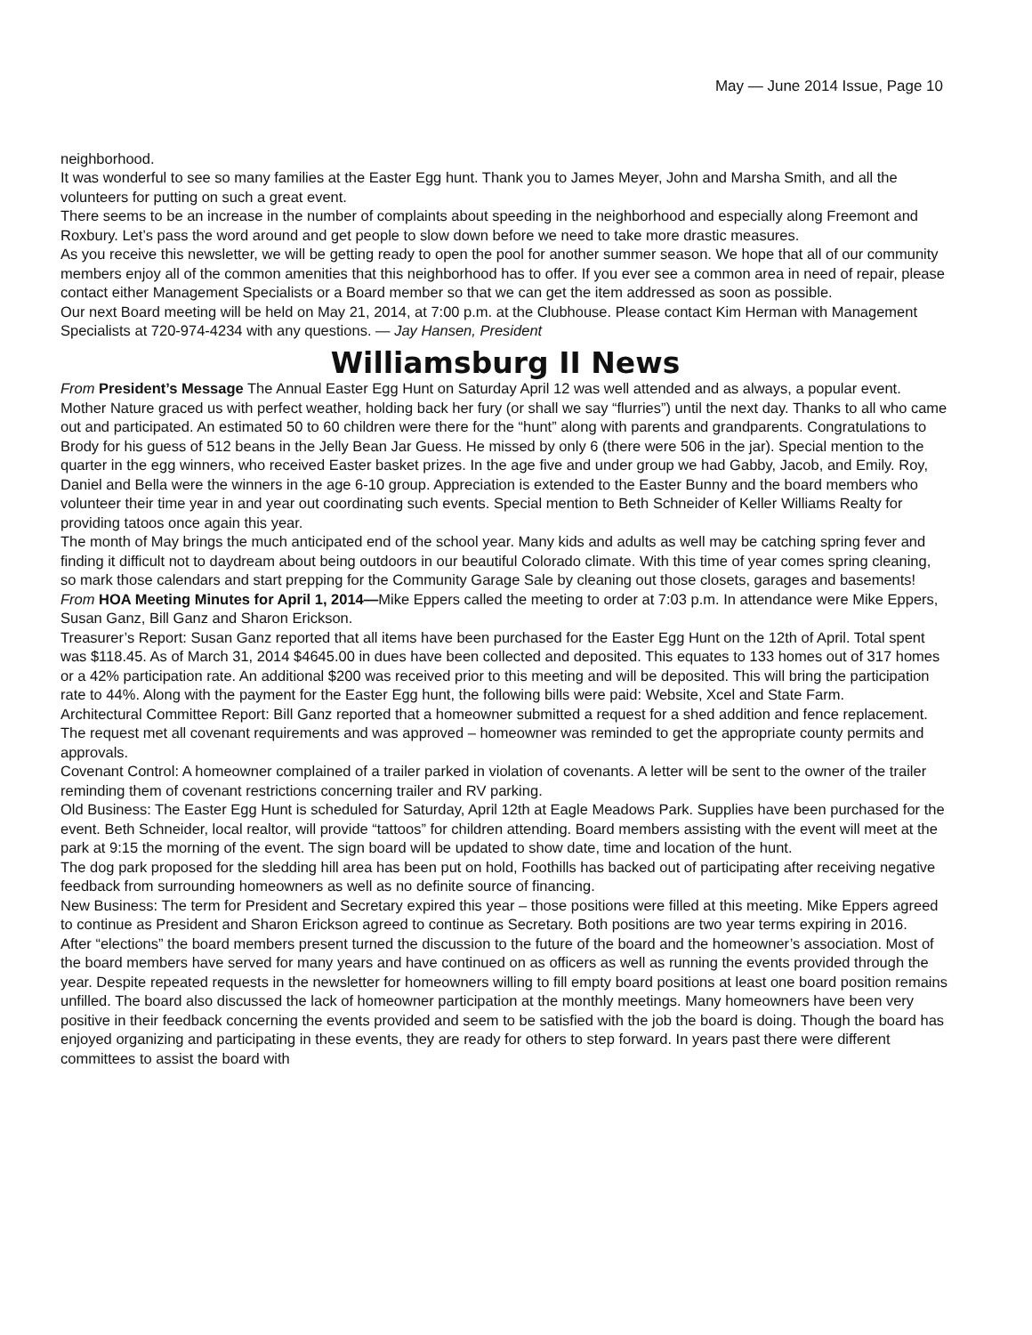May — June 2014 Issue, Page 10
neighborhood.
It was wonderful to see so many families at the Easter Egg hunt. Thank you to James Meyer, John and Marsha Smith, and all the volunteers for putting on such a great event.
There seems to be an increase in the number of complaints about speeding in the neighborhood and especially along Freemont and Roxbury. Let’s pass the word around and get people to slow down before we need to take more drastic measures.
As you receive this newsletter, we will be getting ready to open the pool for another summer season. We hope that all of our community members enjoy all of the common amenities that this neighborhood has to offer. If you ever see a common area in need of repair, please contact either Management Specialists or a Board member so that we can get the item addressed as soon as possible.
Our next Board meeting will be held on May 21, 2014, at 7:00 p.m. at the Clubhouse. Please contact Kim Herman with Management Specialists at 720-974-4234 with any questions. — Jay Hansen, President
Williamsburg II News
From President’s Message The Annual Easter Egg Hunt on Saturday April 12 was well attended and as always, a popular event. Mother Nature graced us with perfect weather, holding back her fury (or shall we say “flurries”) until the next day. Thanks to all who came out and participated. An estimated 50 to 60 children were there for the “hunt” along with parents and grandparents. Congratulations to Brody for his guess of 512 beans in the Jelly Bean Jar Guess. He missed by only 6 (there were 506 in the jar). Special mention to the quarter in the egg winners, who received Easter basket prizes. In the age five and under group we had Gabby, Jacob, and Emily. Roy, Daniel and Bella were the winners in the age 6-10 group. Appreciation is extended to the Easter Bunny and the board members who volunteer their time year in and year out coordinating such events. Special mention to Beth Schneider of Keller Williams Realty for providing tatoos once again this year.
The month of May brings the much anticipated end of the school year. Many kids and adults as well may be catching spring fever and finding it difficult not to daydream about being outdoors in our beautiful Colorado climate. With this time of year comes spring cleaning, so mark those calendars and start prepping for the Community Garage Sale by cleaning out those closets, garages and basements!
From HOA Meeting Minutes for April 1, 2014—Mike Eppers called the meeting to order at 7:03 p.m. In attendance were Mike Eppers, Susan Ganz, Bill Ganz and Sharon Erickson.
Treasurer’s Report: Susan Ganz reported that all items have been purchased for the Easter Egg Hunt on the 12th of April. Total spent was $118.45. As of March 31, 2014 $4645.00 in dues have been collected and deposited. This equates to 133 homes out of 317 homes or a 42% participation rate. An additional $200 was received prior to this meeting and will be deposited. This will bring the participation rate to 44%. Along with the payment for the Easter Egg hunt, the following bills were paid: Website, Xcel and State Farm.
Architectural Committee Report: Bill Ganz reported that a homeowner submitted a request for a shed addition and fence replacement. The request met all covenant requirements and was approved – homeowner was reminded to get the appropriate county permits and approvals.
Covenant Control: A homeowner complained of a trailer parked in violation of covenants. A letter will be sent to the owner of the trailer reminding them of covenant restrictions concerning trailer and RV parking.
Old Business: The Easter Egg Hunt is scheduled for Saturday, April 12th at Eagle Meadows Park. Supplies have been purchased for the event. Beth Schneider, local realtor, will provide “tattoos” for children attending. Board members assisting with the event will meet at the park at 9:15 the morning of the event. The sign board will be updated to show date, time and location of the hunt.
The dog park proposed for the sledding hill area has been put on hold, Foothills has backed out of participating after receiving negative feedback from surrounding homeowners as well as no definite source of financing.
New Business: The term for President and Secretary expired this year – those positions were filled at this meeting. Mike Eppers agreed to continue as President and Sharon Erickson agreed to continue as Secretary. Both positions are two year terms expiring in 2016.
After “elections” the board members present turned the discussion to the future of the board and the homeowner’s association. Most of the board members have served for many years and have continued on as officers as well as running the events provided through the year. Despite repeated requests in the newsletter for homeowners willing to fill empty board positions at least one board position remains unfilled. The board also discussed the lack of homeowner participation at the monthly meetings. Many homeowners have been very positive in their feedback concerning the events provided and seem to be satisfied with the job the board is doing. Though the board has enjoyed organizing and participating in these events, they are ready for others to step forward. In years past there were different committees to assist the board with